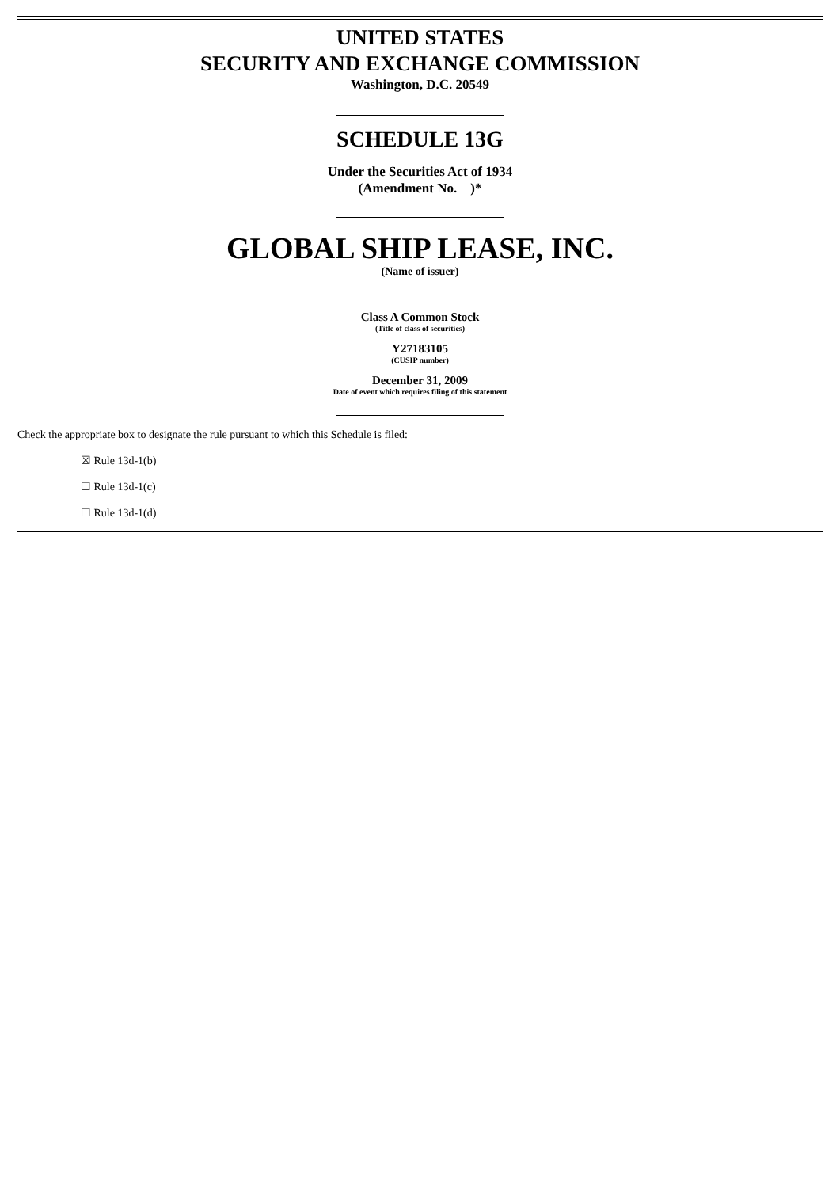UNITED STATES
SECURITY AND EXCHANGE COMMISSION
Washington, D.C. 20549
SCHEDULE 13G
Under the Securities Act of 1934
(Amendment No. )*
GLOBAL SHIP LEASE, INC.
(Name of issuer)
Class A Common Stock
(Title of class of securities)
Y27183105
(CUSIP number)
December 31, 2009
Date of event which requires filing of this statement
Check the appropriate box to designate the rule pursuant to which this Schedule is filed:
☒ Rule 13d-1(b)
☐ Rule 13d-1(c)
☐ Rule 13d-1(d)